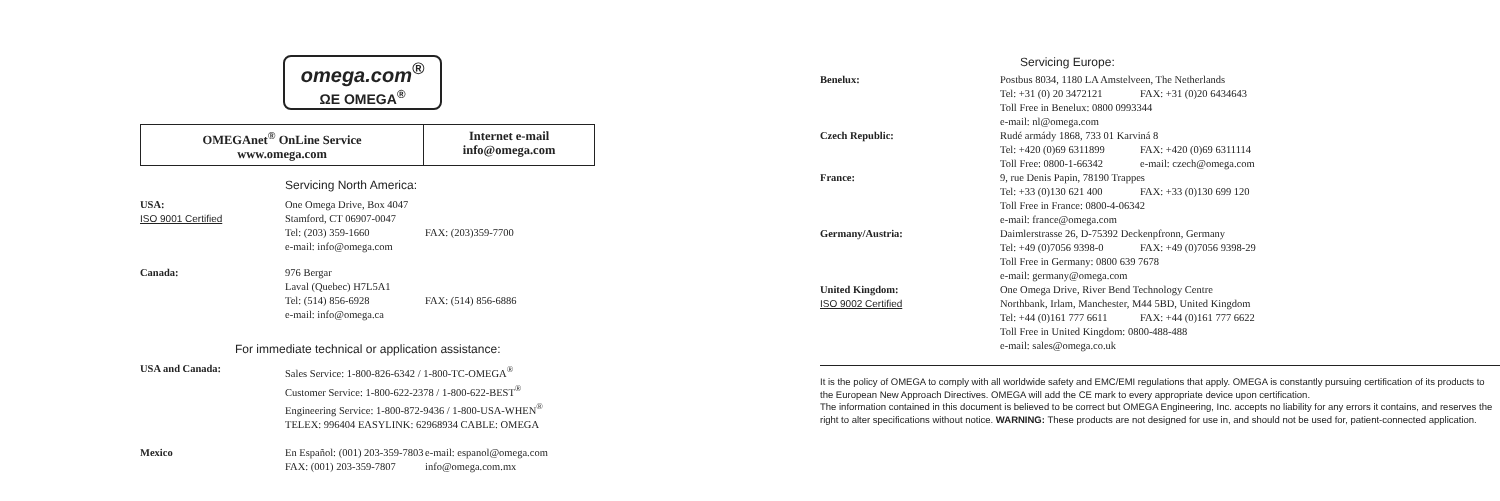omega.com<sup>®</sup>
ΩE OMEGA<sup>®</sup>
| OMEGAnet<sup>®</sup> OnLine Service www.omega.com | Internet e-mail info@omega.com |
Servicing North America:
| USA: ISO 9001 Certified | One Omega Drive, Box 4047 Stamford, CT 06907-0047 Tel: (203) 359-1660 e-mail: info@omega.com | FAX: (203)359-7700 |
| Canada: | 976 Bergar Laval (Quebec) H7L5A1 Tel: (514) 856-6928 e-mail: info@omega.ca | FAX: (514) 856-6886 |
For immediate technical or application assistance:
| USA and Canada: | Sales Service: 1-800-826-6342 / 1-800-TC-OMEGA<sup>®</sup> Customer Service: 1-800-622-2378 / 1-800-622-BEST<sup>®</sup> Engineering Service: 1-800-872-9436 / 1-800-USA-WHEN<sup>®</sup> TELEX: 996404 EASYLINK: 62968934 CABLE: OMEGA | |
| Mexico | En Español: (001) 203-359-7803 FAX: (001) 203-359-7807 | e-mail: espanol@omega.com info@omega.com.mx |
Servicing Europe:
| Benelux: | Postbus 8034, 1180 LA Amstelveen, The Netherlands | |
| | Tel: +31 (0) 20 3472121 | FAX: +31 (0)20 6434643 |
| | Toll Free in Benelux: 0800 0993344 e-mail: nl@omega.com | |
| Czech Republic: | Rudé armády 1868, 733 01 Karviná 8 | |
| | Tel: +420 (0)69 6311899 | FAX: +420 (0)69 6311114 |
| | Toll Free: 0800-1-66342 | e-mail: czech@omega.com |
| France: | 9, rue Denis Papin, 78190 Trappes | |
| | Tel: +33 (0)130 621 400 | FAX: +33 (0)130 699 120 |
| | Toll Free in France: 0800-4-06342 e-mail: france@omega.com | |
| Germany/Austria: | Daimlerstrasse 26, D-75392 Deckenpfronn, Germany | |
| | Tel: +49 (0)7056 9398-0 | FAX: +49 (0)7056 9398-29 |
| | Toll Free in Germany: 0800 639 7678 e-mail: germany@omega.com | |
| United Kingdom: ISO 9002 Certified | One Omega Drive, River Bend Technology Centre Northbank, Irlam, Manchester, M44 5BD, United Kingdom | |
| | Tel: +44 (0)161 777 6611 | FAX: +44 (0)161 777 6622 |
| | Toll Free in United Kingdom: 0800-488-488 e-mail: sales@omega.co.uk | |
It is the policy of OMEGA to comply with all worldwide safety and EMC/EMI regulations that apply. OMEGA is constantly pursuing certification of its products to the European New Approach Directives. OMEGA will add the CE mark to every appropriate device upon certification.
The information contained in this document is believed to be correct but OMEGA Engineering, Inc. accepts no liability for any errors it contains, and reserves the right to alter specifications without notice. WARNING: These products are not designed for use in, and should not be used for, patient-connected application.